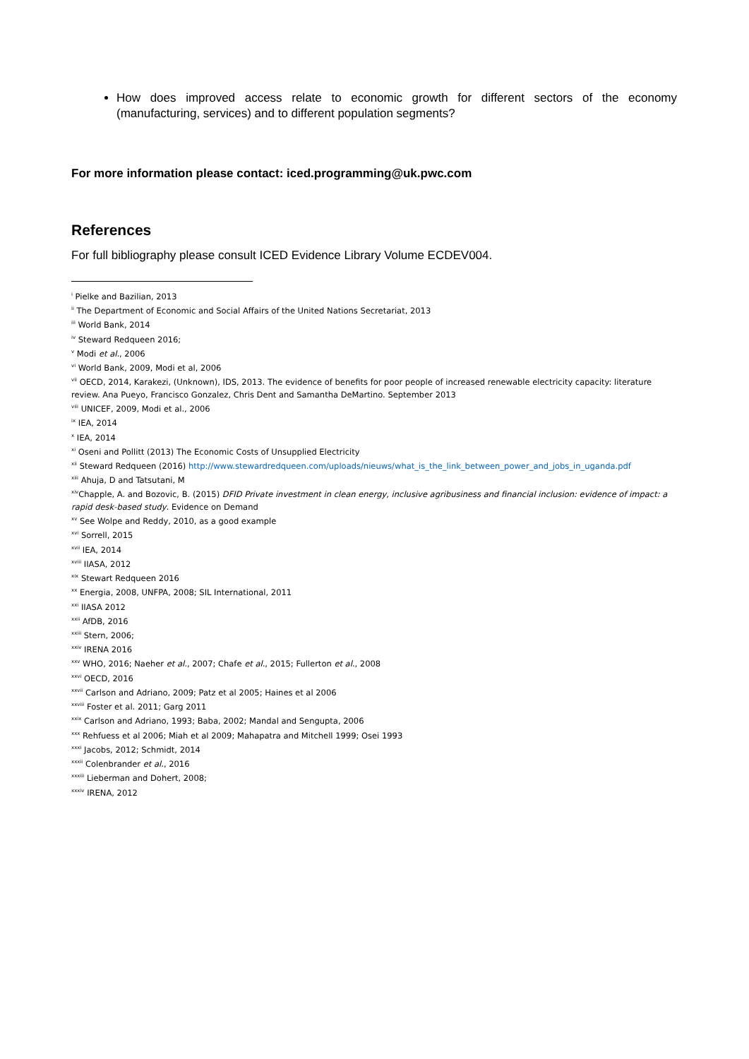How does improved access relate to economic growth for different sectors of the economy (manufacturing, services) and to different population segments?
For more information please contact: iced.programming@uk.pwc.com
References
For full bibliography please consult ICED Evidence Library Volume ECDEV004.
<sup>i</sup> Pielke and Bazilian, 2013
<sup>ii</sup> The Department of Economic and Social Affairs of the United Nations Secretariat, 2013
<sup>iii</sup> World Bank, 2014
<sup>iv</sup> Steward Redqueen 2016;
<sup>v</sup> Modi et al., 2006
<sup>vi</sup> World Bank, 2009, Modi et al, 2006
<sup>vii</sup> OECD, 2014, Karakezi, (Unknown), IDS, 2013. The evidence of benefits for poor people of increased renewable electricity capacity: literature review. Ana Pueyo, Francisco Gonzalez, Chris Dent and Samantha DeMartino. September 2013
<sup>viii</sup> UNICEF, 2009, Modi et al., 2006
<sup>ix</sup> IEA, 2014
<sup>x</sup> IEA, 2014
<sup>xi</sup> Oseni and Pollitt (2013) The Economic Costs of Unsupplied Electricity
<sup>xii</sup> Steward Redqueen (2016) http://www.stewardredqueen.com/uploads/nieuws/what_is_the_link_between_power_and_jobs_in_uganda.pdf
<sup>xiii</sup> Ahuja, D and Tatsutani, M
<sup>xiv</sup>Chapple, A. and Bozovic, B. (2015) DFID Private investment in clean energy, inclusive agribusiness and financial inclusion: evidence of impact: a rapid desk-based study. Evidence on Demand
<sup>xv</sup> See Wolpe and Reddy, 2010, as a good example
<sup>xvi</sup> Sorrell, 2015
<sup>xvii</sup> IEA, 2014
<sup>xviii</sup> IIASA, 2012
<sup>xix</sup> Stewart Redqueen 2016
<sup>xx</sup> Energia, 2008, UNFPA, 2008; SIL International, 2011
<sup>xxi</sup> IIASA 2012
<sup>xxii</sup> AfDB, 2016
<sup>xxiii</sup> Stern, 2006;
<sup>xxiv</sup> IRENA 2016
<sup>xxv</sup> WHO, 2016; Naeher et al., 2007; Chafe et al., 2015; Fullerton et al., 2008
<sup>xxvi</sup> OECD, 2016
<sup>xxvii</sup> Carlson and Adriano, 2009; Patz et al 2005; Haines et al 2006
<sup>xxviii</sup> Foster et al. 2011; Garg 2011
<sup>xxix</sup> Carlson and Adriano, 1993; Baba, 2002; Mandal and Sengupta, 2006
<sup>xxx</sup> Rehfuess et al 2006; Miah et al 2009; Mahapatra and Mitchell 1999; Osei 1993
<sup>xxxi</sup> Jacobs, 2012; Schmidt, 2014
<sup>xxxii</sup> Colenbrander et al., 2016
<sup>xxxiii</sup> Lieberman and Dohert, 2008;
<sup>xxxiv</sup> IRENA, 2012